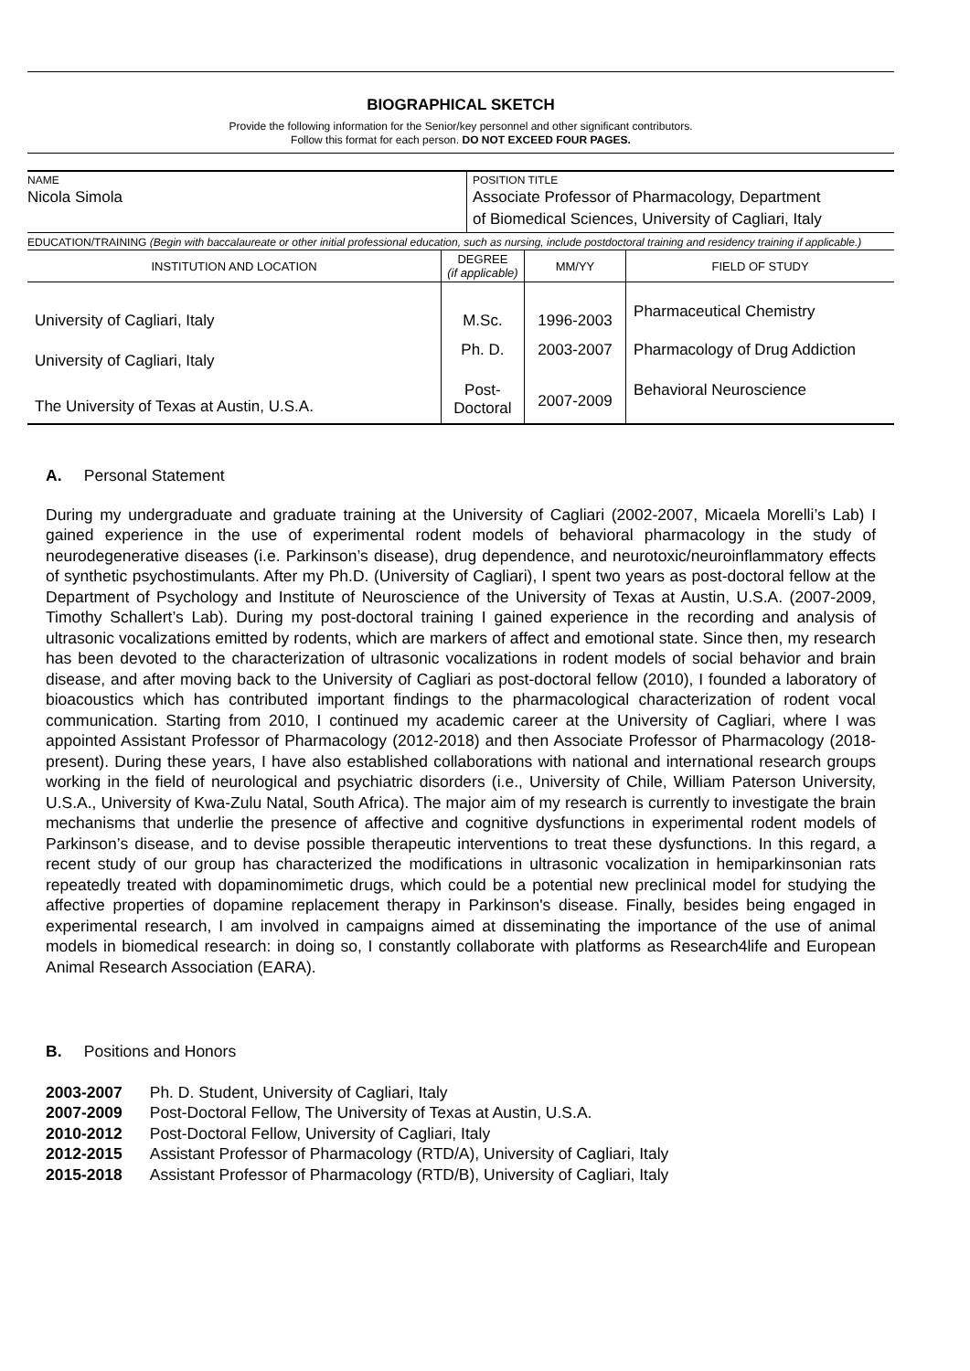BIOGRAPHICAL SKETCH
Provide the following information for the Senior/key personnel and other significant contributors.
Follow this format for each person. DO NOT EXCEED FOUR PAGES.
NAME
Nicola Simola
POSITION TITLE
Associate Professor of Pharmacology, Department
of Biomedical Sciences, University of Cagliari, Italy
EDUCATION/TRAINING (Begin with baccalaureate or other initial professional education, such as nursing, include postdoctoral training and residency training if applicable.)
| INSTITUTION AND LOCATION | DEGREE (if applicable) | MM/YY | FIELD OF STUDY |
| --- | --- | --- | --- |
| University of Cagliari, Italy | M.Sc. | 1996-2003 | Pharmaceutical Chemistry |
| University of Cagliari, Italy | Ph. D. | 2003-2007 | Pharmacology of Drug Addiction |
| The University of Texas at Austin, U.S.A. | Post- Doctoral | 2007-2009 | Behavioral Neuroscience |
A. Personal Statement
During my undergraduate and graduate training at the University of Cagliari (2002-2007, Micaela Morelli’s Lab) I gained experience in the use of experimental rodent models of behavioral pharmacology in the study of neurodegenerative diseases (i.e. Parkinson’s disease), drug dependence, and neurotoxic/neuroinflammatory effects of synthetic psychostimulants. After my Ph.D. (University of Cagliari), I spent two years as post-doctoral fellow at the Department of Psychology and Institute of Neuroscience of the University of Texas at Austin, U.S.A. (2007-2009, Timothy Schallert’s Lab). During my post-doctoral training I gained experience in the recording and analysis of ultrasonic vocalizations emitted by rodents, which are markers of affect and emotional state. Since then, my research has been devoted to the characterization of ultrasonic vocalizations in rodent models of social behavior and brain disease, and after moving back to the University of Cagliari as post-doctoral fellow (2010), I founded a laboratory of bioacoustics which has contributed important findings to the pharmacological characterization of rodent vocal communication. Starting from 2010, I continued my academic career at the University of Cagliari, where I was appointed Assistant Professor of Pharmacology (2012-2018) and then Associate Professor of Pharmacology (2018-present). During these years, I have also established collaborations with national and international research groups working in the field of neurological and psychiatric disorders (i.e., University of Chile, William Paterson University, U.S.A., University of Kwa-Zulu Natal, South Africa). The major aim of my research is currently to investigate the brain mechanisms that underlie the presence of affective and cognitive dysfunctions in experimental rodent models of Parkinson’s disease, and to devise possible therapeutic interventions to treat these dysfunctions. In this regard, a recent study of our group has characterized the modifications in ultrasonic vocalization in hemiparkinsonian rats repeatedly treated with dopaminomimetic drugs, which could be a potential new preclinical model for studying the affective properties of dopamine replacement therapy in Parkinson's disease. Finally, besides being engaged in experimental research, I am involved in campaigns aimed at disseminating the importance of the use of animal models in biomedical research: in doing so, I constantly collaborate with platforms as Research4life and European Animal Research Association (EARA).
B. Positions and Honors
| 2003-2007 | Ph. D. Student, University of Cagliari, Italy |
| 2007-2009 | Post-Doctoral Fellow, The University of Texas at Austin, U.S.A. |
| 2010-2012 | Post-Doctoral Fellow, University of Cagliari, Italy |
| 2012-2015 | Assistant Professor of Pharmacology (RTD/A), University of Cagliari, Italy |
| 2015-2018 | Assistant Professor of Pharmacology (RTD/B), University of Cagliari, Italy |